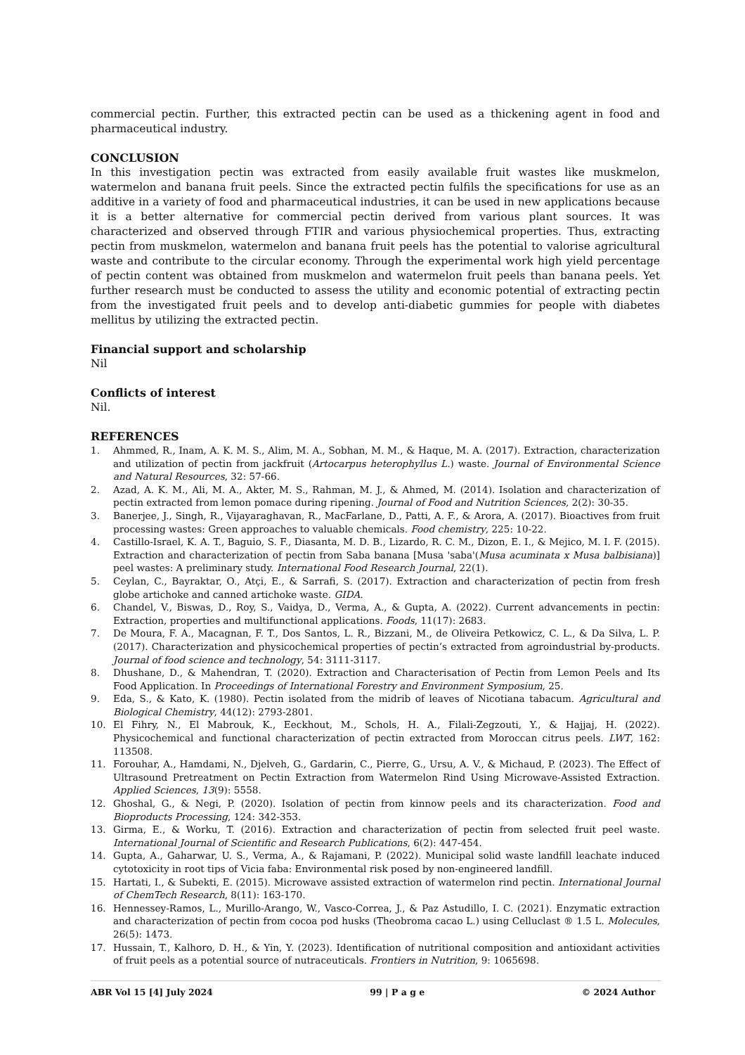commercial pectin. Further, this extracted pectin can be used as a thickening agent in food and pharmaceutical industry.
CONCLUSION
In this investigation pectin was extracted from easily available fruit wastes like muskmelon, watermelon and banana fruit peels. Since the extracted pectin fulfils the specifications for use as an additive in a variety of food and pharmaceutical industries, it can be used in new applications because it is a better alternative for commercial pectin derived from various plant sources. It was characterized and observed through FTIR and various physiochemical properties. Thus, extracting pectin from muskmelon, watermelon and banana fruit peels has the potential to valorise agricultural waste and contribute to the circular economy. Through the experimental work high yield percentage of pectin content was obtained from muskmelon and watermelon fruit peels than banana peels. Yet further research must be conducted to assess the utility and economic potential of extracting pectin from the investigated fruit peels and to develop anti-diabetic gummies for people with diabetes mellitus by utilizing the extracted pectin.
Financial support and scholarship
Nil
Conflicts of interest
Nil.
REFERENCES
1. Ahmmed, R., Inam, A. K. M. S., Alim, M. A., Sobhan, M. M., & Haque, M. A. (2017). Extraction, characterization and utilization of pectin from jackfruit (Artocarpus heterophyllus L.) waste. Journal of Environmental Science and Natural Resources, 32: 57-66.
2. Azad, A. K. M., Ali, M. A., Akter, M. S., Rahman, M. J., & Ahmed, M. (2014). Isolation and characterization of pectin extracted from lemon pomace during ripening. Journal of Food and Nutrition Sciences, 2(2): 30-35.
3. Banerjee, J., Singh, R., Vijayaraghavan, R., MacFarlane, D., Patti, A. F., & Arora, A. (2017). Bioactives from fruit processing wastes: Green approaches to valuable chemicals. Food chemistry, 225: 10-22.
4. Castillo-Israel, K. A. T., Baguio, S. F., Diasanta, M. D. B., Lizardo, R. C. M., Dizon, E. I., & Mejico, M. I. F. (2015). Extraction and characterization of pectin from Saba banana [Musa 'saba'(Musa acuminata x Musa balbisiana)] peel wastes: A preliminary study. International Food Research Journal, 22(1).
5. Ceylan, C., Bayraktar, O., Atçi, E., & Sarrafi, S. (2017). Extraction and characterization of pectin from fresh globe artichoke and canned artichoke waste. GIDA.
6. Chandel, V., Biswas, D., Roy, S., Vaidya, D., Verma, A., & Gupta, A. (2022). Current advancements in pectin: Extraction, properties and multifunctional applications. Foods, 11(17): 2683.
7. De Moura, F. A., Macagnan, F. T., Dos Santos, L. R., Bizzani, M., de Oliveira Petkowicz, C. L., & Da Silva, L. P. (2017). Characterization and physicochemical properties of pectin’s extracted from agroindustrial by-products. Journal of food science and technology, 54: 3111-3117.
8. Dhushane, D., & Mahendran, T. (2020). Extraction and Characterisation of Pectin from Lemon Peels and Its Food Application. In Proceedings of International Forestry and Environment Symposium, 25.
9. Eda, S., & Kato, K. (1980). Pectin isolated from the midrib of leaves of Nicotiana tabacum. Agricultural and Biological Chemistry, 44(12): 2793-2801.
10. El Fihry, N., El Mabrouk, K., Eeckhout, M., Schols, H. A., Filali-Zegzouti, Y., & Hajjaj, H. (2022). Physicochemical and functional characterization of pectin extracted from Moroccan citrus peels. LWT, 162: 113508.
11. Forouhar, A., Hamdami, N., Djelveh, G., Gardarin, C., Pierre, G., Ursu, A. V., & Michaud, P. (2023). The Effect of Ultrasound Pretreatment on Pectin Extraction from Watermelon Rind Using Microwave-Assisted Extraction. Applied Sciences, 13(9): 5558.
12. Ghoshal, G., & Negi, P. (2020). Isolation of pectin from kinnow peels and its characterization. Food and Bioproducts Processing, 124: 342-353.
13. Girma, E., & Worku, T. (2016). Extraction and characterization of pectin from selected fruit peel waste. International Journal of Scientific and Research Publications, 6(2): 447-454.
14. Gupta, A., Gaharwar, U. S., Verma, A., & Rajamani, P. (2022). Municipal solid waste landfill leachate induced cytotoxicity in root tips of Vicia faba: Environmental risk posed by non-engineered landfill.
15. Hartati, I., & Subekti, E. (2015). Microwave assisted extraction of watermelon rind pectin. International Journal of ChemTech Research, 8(11): 163-170.
16. Hennessey-Ramos, L., Murillo-Arango, W., Vasco-Correa, J., & Paz Astudillo, I. C. (2021). Enzymatic extraction and characterization of pectin from cocoa pod husks (Theobroma cacao L.) using Celluclast ® 1.5 L. Molecules, 26(5): 1473.
17. Hussain, T., Kalhoro, D. H., & Yin, Y. (2023). Identification of nutritional composition and antioxidant activities of fruit peels as a potential source of nutraceuticals. Frontiers in Nutrition, 9: 1065698.
ABR Vol 15 [4] July 2024 99 | P a g e © 2024 Author